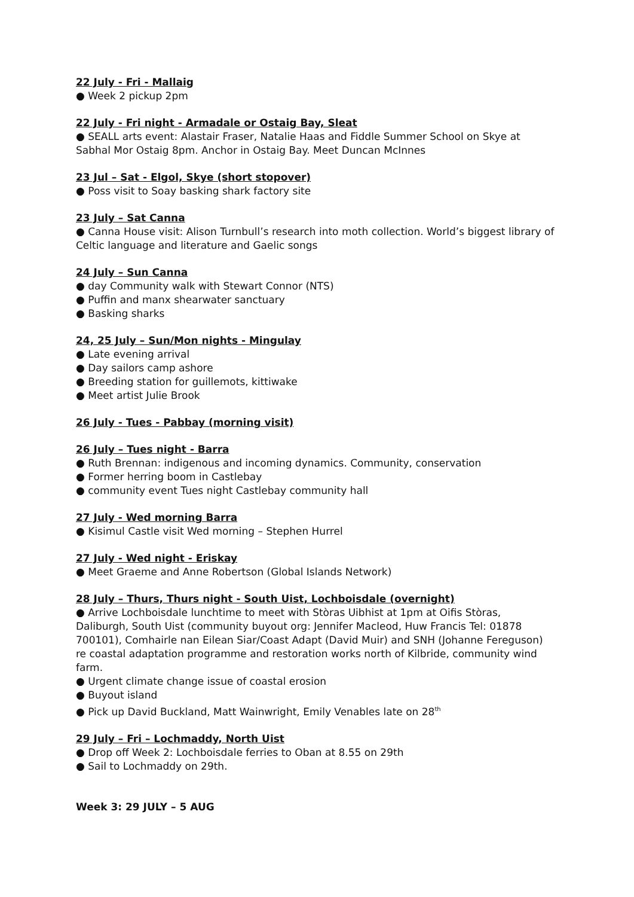22 July - Fri - Mallaig
● Week 2 pickup 2pm
22 July - Fri night - Armadale or Ostaig Bay, Sleat
● SEALL arts event: Alastair Fraser, Natalie Haas and Fiddle Summer School on Skye at Sabhal Mor Ostaig 8pm. Anchor in Ostaig Bay. Meet Duncan McInnes
23 Jul – Sat - Elgol, Skye (short stopover)
● Poss visit to Soay basking shark factory site
23 July – Sat Canna
● Canna House visit: Alison Turnbull’s research into moth collection. World’s biggest library of Celtic language and literature and Gaelic songs
24 July – Sun Canna
● day Community walk with Stewart Connor (NTS)
● Puffin and manx shearwater sanctuary
● Basking sharks
24, 25 July – Sun/Mon nights - Mingulay
● Late evening arrival
● Day sailors camp ashore
● Breeding station for guillemots, kittiwake
● Meet artist Julie Brook
26 July - Tues - Pabbay (morning visit)
26 July – Tues night - Barra
● Ruth Brennan: indigenous and incoming dynamics. Community, conservation
● Former herring boom in Castlebay
● community event Tues night Castlebay community hall
27 July - Wed morning Barra
● Kisimul Castle visit Wed morning – Stephen Hurrel
27 July - Wed night - Eriskay
● Meet Graeme and Anne Robertson (Global Islands Network)
28 July – Thurs, Thurs night - South Uist, Lochboisdale (overnight)
● Arrive Lochboisdale lunchtime to meet with Stòras Uibhist at 1pm at Oifis Stòras, Daliburgh, South Uist (community buyout org: Jennifer Macleod, Huw Francis Tel: 01878 700101), Comhairle nan Eilean Siar/Coast Adapt (David Muir) and SNH (Johanne Fereguson) re coastal adaptation programme and restoration works north of Kilbride, community wind farm.
● Urgent climate change issue of coastal erosion
● Buyout island
● Pick up David Buckland, Matt Wainwright, Emily Venables late on 28<sup>th</sup>
29 July – Fri – Lochmaddy, North Uist
● Drop off Week 2: Lochboisdale ferries to Oban at 8.55 on 29th
● Sail to Lochmaddy on 29th.
Week 3: 29 JULY – 5 AUG